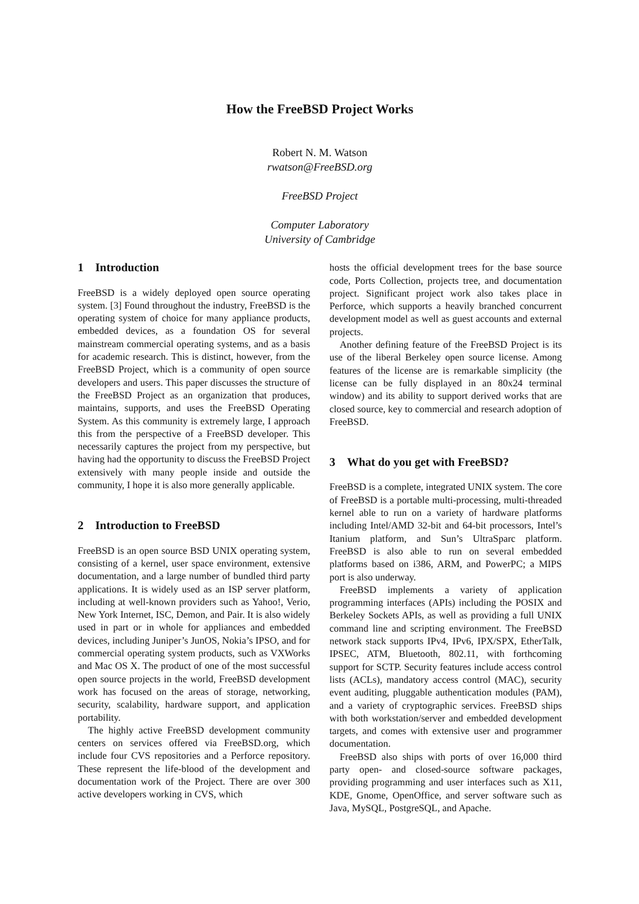How the FreeBSD Project Works
Robert N. M. Watson
rwatson@FreeBSD.org
FreeBSD Project
Computer Laboratory
University of Cambridge
1 Introduction
FreeBSD is a widely deployed open source operating system. [3] Found throughout the industry, FreeBSD is the operating system of choice for many appliance products, embedded devices, as a foundation OS for several mainstream commercial operating systems, and as a basis for academic research. This is distinct, however, from the FreeBSD Project, which is a community of open source developers and users. This paper discusses the structure of the FreeBSD Project as an organization that produces, maintains, supports, and uses the FreeBSD Operating System. As this community is extremely large, I approach this from the perspective of a FreeBSD developer. This necessarily captures the project from my perspective, but having had the opportunity to discuss the FreeBSD Project extensively with many people inside and outside the community, I hope it is also more generally applicable.
2 Introduction to FreeBSD
FreeBSD is an open source BSD UNIX operating system, consisting of a kernel, user space environment, extensive documentation, and a large number of bundled third party applications. It is widely used as an ISP server platform, including at well-known providers such as Yahoo!, Verio, New York Internet, ISC, Demon, and Pair. It is also widely used in part or in whole for appliances and embedded devices, including Juniper’s JunOS, Nokia’s IPSO, and for commercial operating system products, such as VXWorks and Mac OS X. The product of one of the most successful open source projects in the world, FreeBSD development work has focused on the areas of storage, networking, security, scalability, hardware support, and application portability.
The highly active FreeBSD development community centers on services offered via FreeBSD.org, which include four CVS repositories and a Perforce repository. These represent the life-blood of the development and documentation work of the Project. There are over 300 active developers working in CVS, which
hosts the official development trees for the base source code, Ports Collection, projects tree, and documentation project. Significant project work also takes place in Perforce, which supports a heavily branched concurrent development model as well as guest accounts and external projects.
Another defining feature of the FreeBSD Project is its use of the liberal Berkeley open source license. Among features of the license are is remarkable simplicity (the license can be fully displayed in an 80x24 terminal window) and its ability to support derived works that are closed source, key to commercial and research adoption of FreeBSD.
3 What do you get with FreeBSD?
FreeBSD is a complete, integrated UNIX system. The core of FreeBSD is a portable multi-processing, multi-threaded kernel able to run on a variety of hardware platforms including Intel/AMD 32-bit and 64-bit processors, Intel’s Itanium platform, and Sun’s UltraSparc platform. FreeBSD is also able to run on several embedded platforms based on i386, ARM, and PowerPC; a MIPS port is also underway.
FreeBSD implements a variety of application programming interfaces (APIs) including the POSIX and Berkeley Sockets APIs, as well as providing a full UNIX command line and scripting environment. The FreeBSD network stack supports IPv4, IPv6, IPX/SPX, EtherTalk, IPSEC, ATM, Bluetooth, 802.11, with forthcoming support for SCTP. Security features include access control lists (ACLs), mandatory access control (MAC), security event auditing, pluggable authentication modules (PAM), and a variety of cryptographic services. FreeBSD ships with both workstation/server and embedded development targets, and comes with extensive user and programmer documentation.
FreeBSD also ships with ports of over 16,000 third party open- and closed-source software packages, providing programming and user interfaces such as X11, KDE, Gnome, OpenOffice, and server software such as Java, MySQL, PostgreSQL, and Apache.